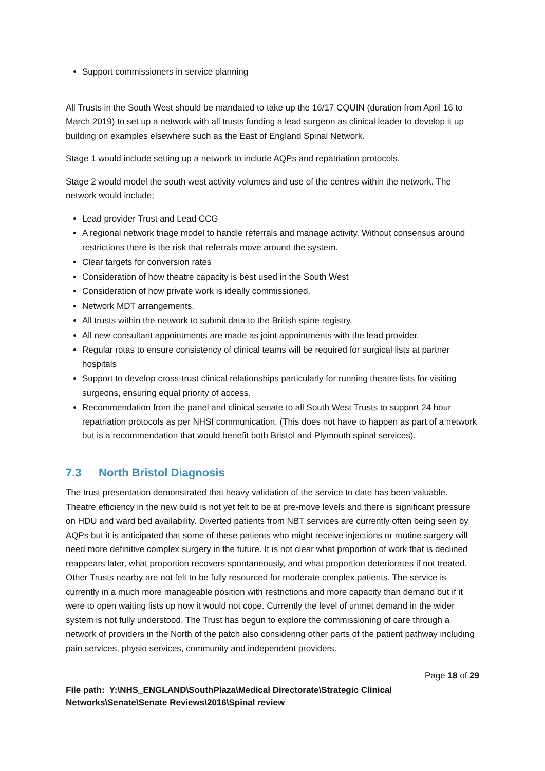Support commissioners in service planning
All Trusts in the South West should be mandated to take up the 16/17 CQUIN (duration from April 16 to March 2019) to set up a network with all trusts funding a lead surgeon as clinical leader to develop it up building on examples elsewhere such as the East of England Spinal Network.
Stage 1 would include setting up a network to include AQPs and repatriation protocols.
Stage 2 would model the south west activity volumes and use of the centres within the network. The network would include;
Lead provider Trust and Lead CCG
A regional network triage model to handle referrals and manage activity. Without consensus around restrictions there is the risk that referrals move around the system.
Clear targets for conversion rates
Consideration of how theatre capacity is best used in the South West
Consideration of how private work is ideally commissioned.
Network MDT arrangements.
All trusts within the network to submit data to the British spine registry.
All new consultant appointments are made as joint appointments with the lead provider.
Regular rotas to ensure consistency of clinical teams will be required for surgical lists at partner hospitals
Support to develop cross-trust clinical relationships particularly for running theatre lists for visiting surgeons, ensuring equal priority of access.
Recommendation from the panel and clinical senate to all South West Trusts to support 24 hour repatriation protocols as per NHSI communication. (This does not have to happen as part of a network but is a recommendation that would benefit both Bristol and Plymouth spinal services).
7.3 North Bristol Diagnosis
The trust presentation demonstrated that heavy validation of the service to date has been valuable. Theatre efficiency in the new build is not yet felt to be at pre-move levels and there is significant pressure on HDU and ward bed availability. Diverted patients from NBT services are currently often being seen by AQPs but it is anticipated that some of these patients who might receive injections or routine surgery will need more definitive complex surgery in the future. It is not clear what proportion of work that is declined reappears later, what proportion recovers spontaneously, and what proportion deteriorates if not treated. Other Trusts nearby are not felt to be fully resourced for moderate complex patients. The service is currently in a much more manageable position with restrictions and more capacity than demand but if it were to open waiting lists up now it would not cope. Currently the level of unmet demand in the wider system is not fully understood. The Trust has begun to explore the commissioning of care through a network of providers in the North of the patch also considering other parts of the patient pathway including pain services, physio services, community and independent providers.
Page 18 of 29
File path: Y:\NHS_ENGLAND\SouthPlaza\Medical Directorate\Strategic Clinical Networks\Senate\Senate Reviews\2016\Spinal review